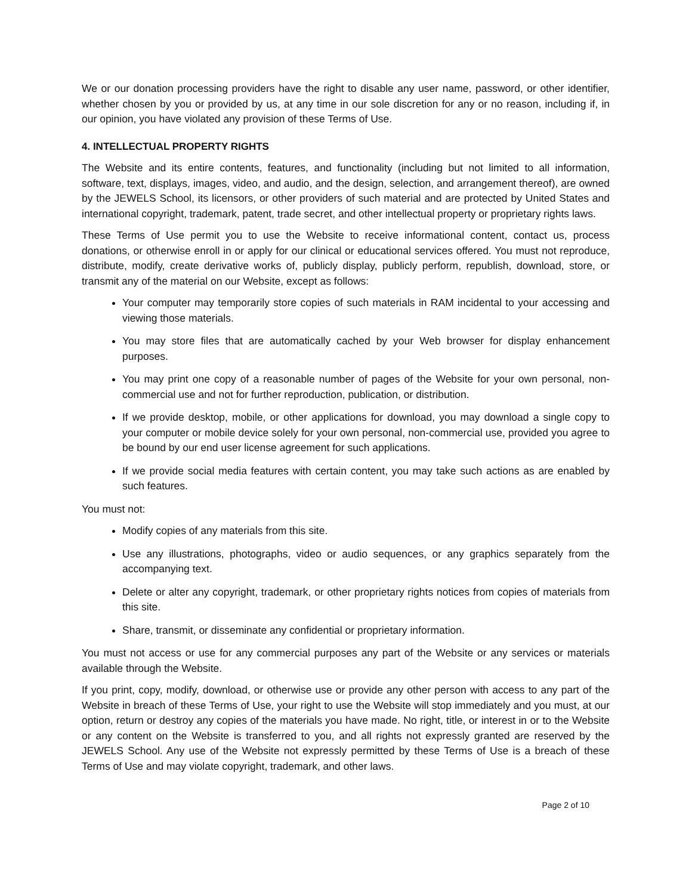We or our donation processing providers have the right to disable any user name, password, or other identifier, whether chosen by you or provided by us, at any time in our sole discretion for any or no reason, including if, in our opinion, you have violated any provision of these Terms of Use.
4. INTELLECTUAL PROPERTY RIGHTS
The Website and its entire contents, features, and functionality (including but not limited to all information, software, text, displays, images, video, and audio, and the design, selection, and arrangement thereof), are owned by the JEWELS School, its licensors, or other providers of such material and are protected by United States and international copyright, trademark, patent, trade secret, and other intellectual property or proprietary rights laws.
These Terms of Use permit you to use the Website to receive informational content, contact us, process donations, or otherwise enroll in or apply for our clinical or educational services offered. You must not reproduce, distribute, modify, create derivative works of, publicly display, publicly perform, republish, download, store, or transmit any of the material on our Website, except as follows:
Your computer may temporarily store copies of such materials in RAM incidental to your accessing and viewing those materials.
You may store files that are automatically cached by your Web browser for display enhancement purposes.
You may print one copy of a reasonable number of pages of the Website for your own personal, non-commercial use and not for further reproduction, publication, or distribution.
If we provide desktop, mobile, or other applications for download, you may download a single copy to your computer or mobile device solely for your own personal, non-commercial use, provided you agree to be bound by our end user license agreement for such applications.
If we provide social media features with certain content, you may take such actions as are enabled by such features.
You must not:
Modify copies of any materials from this site.
Use any illustrations, photographs, video or audio sequences, or any graphics separately from the accompanying text.
Delete or alter any copyright, trademark, or other proprietary rights notices from copies of materials from this site.
Share, transmit, or disseminate any confidential or proprietary information.
You must not access or use for any commercial purposes any part of the Website or any services or materials available through the Website.
If you print, copy, modify, download, or otherwise use or provide any other person with access to any part of the Website in breach of these Terms of Use, your right to use the Website will stop immediately and you must, at our option, return or destroy any copies of the materials you have made. No right, title, or interest in or to the Website or any content on the Website is transferred to you, and all rights not expressly granted are reserved by the JEWELS School. Any use of the Website not expressly permitted by these Terms of Use is a breach of these Terms of Use and may violate copyright, trademark, and other laws.
Page 2 of 10